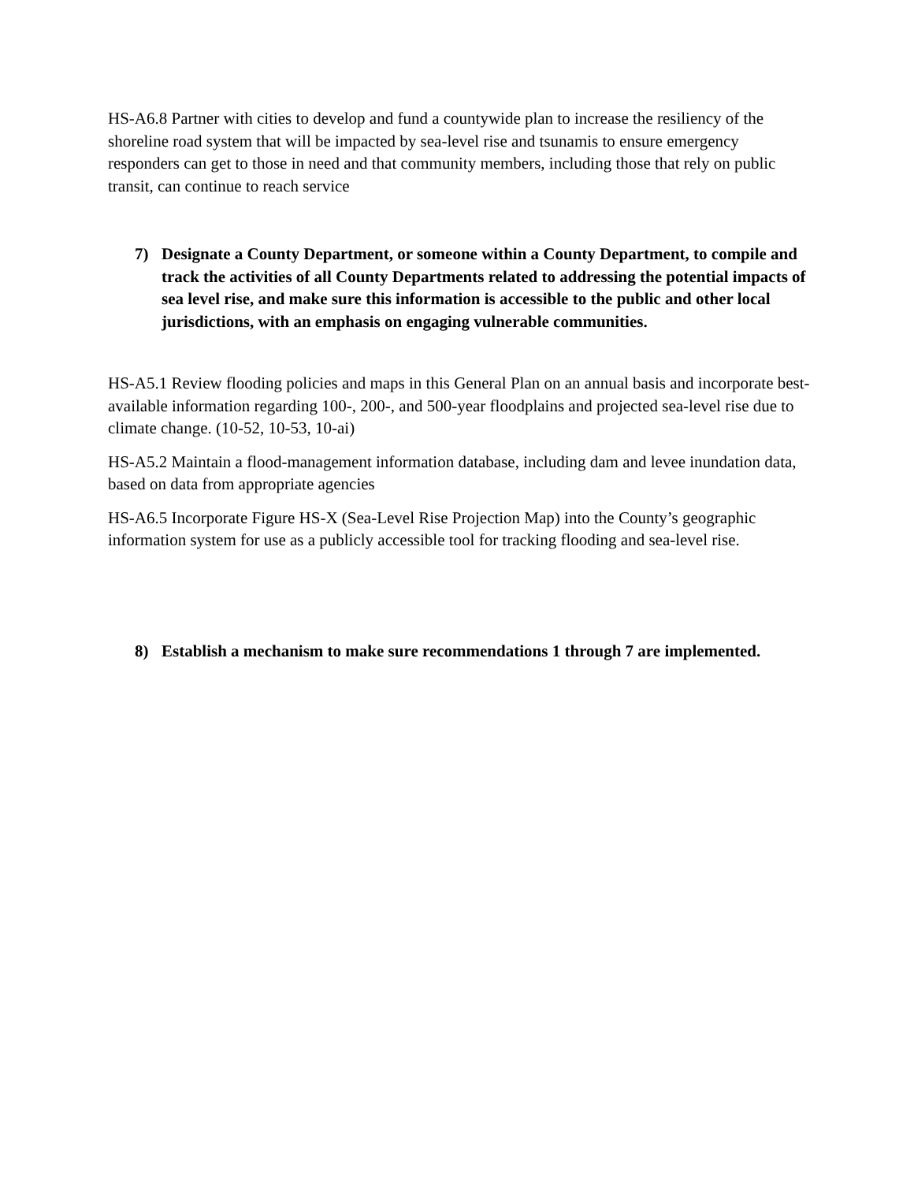HS-A6.8 Partner with cities to develop and fund a countywide plan to increase the resiliency of the shoreline road system that will be impacted by sea-level rise and tsunamis to ensure emergency responders can get to those in need and that community members, including those that rely on public transit, can continue to reach service
7) Designate a County Department, or someone within a County Department, to compile and track the activities of all County Departments related to addressing the potential impacts of sea level rise, and make sure this information is accessible to the public and other local jurisdictions, with an emphasis on engaging vulnerable communities.
HS-A5.1 Review flooding policies and maps in this General Plan on an annual basis and incorporate best-available information regarding 100-, 200-, and 500-year floodplains and projected sea-level rise due to climate change. (10-52, 10-53, 10-ai)
HS-A5.2 Maintain a flood-management information database, including dam and levee inundation data, based on data from appropriate agencies
HS-A6.5 Incorporate Figure HS-X (Sea-Level Rise Projection Map) into the County’s geographic information system for use as a publicly accessible tool for tracking flooding and sea-level rise.
8) Establish a mechanism to make sure recommendations 1 through 7 are implemented.